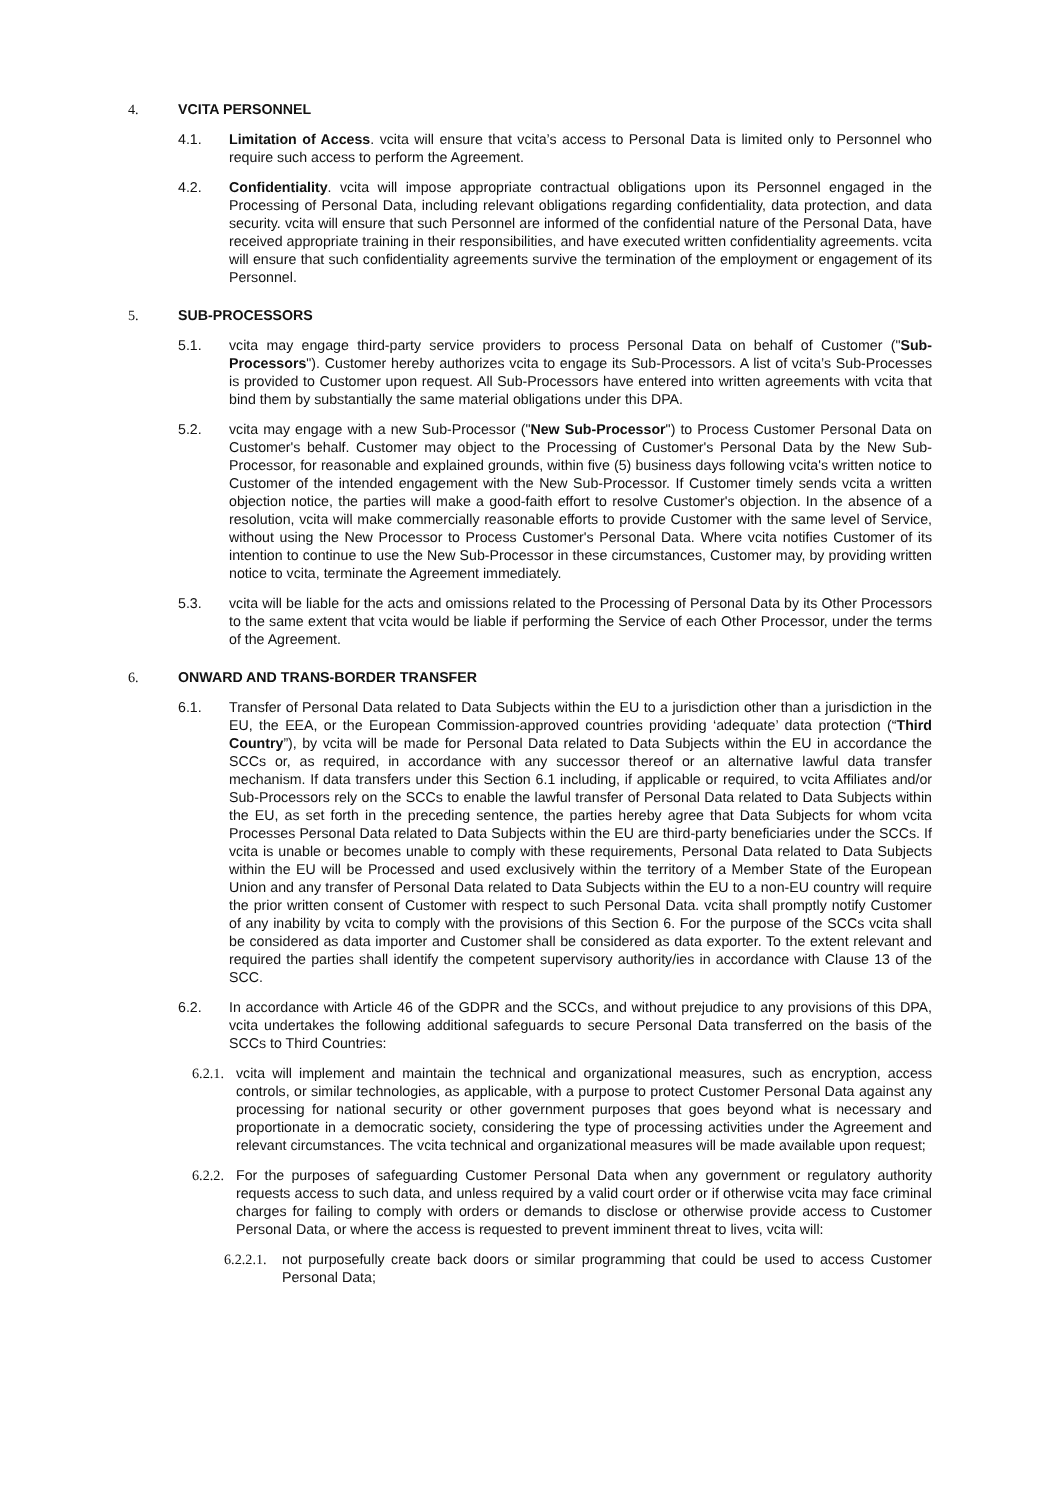4. VCITA PERSONNEL
4.1. Limitation of Access. vcita will ensure that vcita’s access to Personal Data is limited only to Personnel who require such access to perform the Agreement.
4.2. Confidentiality. vcita will impose appropriate contractual obligations upon its Personnel engaged in the Processing of Personal Data, including relevant obligations regarding confidentiality, data protection, and data security. vcita will ensure that such Personnel are informed of the confidential nature of the Personal Data, have received appropriate training in their responsibilities, and have executed written confidentiality agreements. vcita will ensure that such confidentiality agreements survive the termination of the employment or engagement of its Personnel.
5. SUB-PROCESSORS
5.1. vcita may engage third-party service providers to process Personal Data on behalf of Customer ("Sub-Processors"). Customer hereby authorizes vcita to engage its Sub-Processors. A list of vcita’s Sub-Processes is provided to Customer upon request. All Sub-Processors have entered into written agreements with vcita that bind them by substantially the same material obligations under this DPA.
5.2. vcita may engage with a new Sub-Processor ("New Sub-Processor") to Process Customer Personal Data on Customer's behalf. Customer may object to the Processing of Customer's Personal Data by the New Sub-Processor, for reasonable and explained grounds, within five (5) business days following vcita's written notice to Customer of the intended engagement with the New Sub-Processor. If Customer timely sends vcita a written objection notice, the parties will make a good-faith effort to resolve Customer's objection. In the absence of a resolution, vcita will make commercially reasonable efforts to provide Customer with the same level of Service, without using the New Processor to Process Customer's Personal Data. Where vcita notifies Customer of its intention to continue to use the New Sub-Processor in these circumstances, Customer may, by providing written notice to vcita, terminate the Agreement immediately.
5.3. vcita will be liable for the acts and omissions related to the Processing of Personal Data by its Other Processors to the same extent that vcita would be liable if performing the Service of each Other Processor, under the terms of the Agreement.
6. ONWARD AND TRANS-BORDER TRANSFER
6.1. Transfer of Personal Data related to Data Subjects within the EU to a jurisdiction other than a jurisdiction in the EU, the EEA, or the European Commission-approved countries providing ‘adequate’ data protection (“Third Country”), by vcita will be made for Personal Data related to Data Subjects within the EU in accordance the SCCs or, as required, in accordance with any successor thereof or an alternative lawful data transfer mechanism. If data transfers under this Section 6.1 including, if applicable or required, to vcita Affiliates and/or Sub-Processors rely on the SCCs to enable the lawful transfer of Personal Data related to Data Subjects within the EU, as set forth in the preceding sentence, the parties hereby agree that Data Subjects for whom vcita Processes Personal Data related to Data Subjects within the EU are third-party beneficiaries under the SCCs. If vcita is unable or becomes unable to comply with these requirements, Personal Data related to Data Subjects within the EU will be Processed and used exclusively within the territory of a Member State of the European Union and any transfer of Personal Data related to Data Subjects within the EU to a non-EU country will require the prior written consent of Customer with respect to such Personal Data. vcita shall promptly notify Customer of any inability by vcita to comply with the provisions of this Section 6. For the purpose of the SCCs vcita shall be considered as data importer and Customer shall be considered as data exporter. To the extent relevant and required the parties shall identify the competent supervisory authority/ies in accordance with Clause 13 of the SCC.
6.2. In accordance with Article 46 of the GDPR and the SCCs, and without prejudice to any provisions of this DPA, vcita undertakes the following additional safeguards to secure Personal Data transferred on the basis of the SCCs to Third Countries:
6.2.1.
vcita will implement and maintain the technical and organizational measures, such as encryption, access controls, or similar technologies, as applicable, with a purpose to protect Customer Personal Data against any processing for national security or other government purposes that goes beyond what is necessary and proportionate in a democratic society, considering the type of processing activities under the Agreement and relevant circumstances. The vcita technical and organizational measures will be made available upon request;
6.2.2.
For the purposes of safeguarding Customer Personal Data when any government or regulatory authority requests access to such data, and unless required by a valid court order or if otherwise vcita may face criminal charges for failing to comply with orders or demands to disclose or otherwise provide access to Customer Personal Data, or where the access is requested to prevent imminent threat to lives, vcita will:
6.2.2.1.
not purposefully create back doors or similar programming that could be used to access Customer Personal Data;